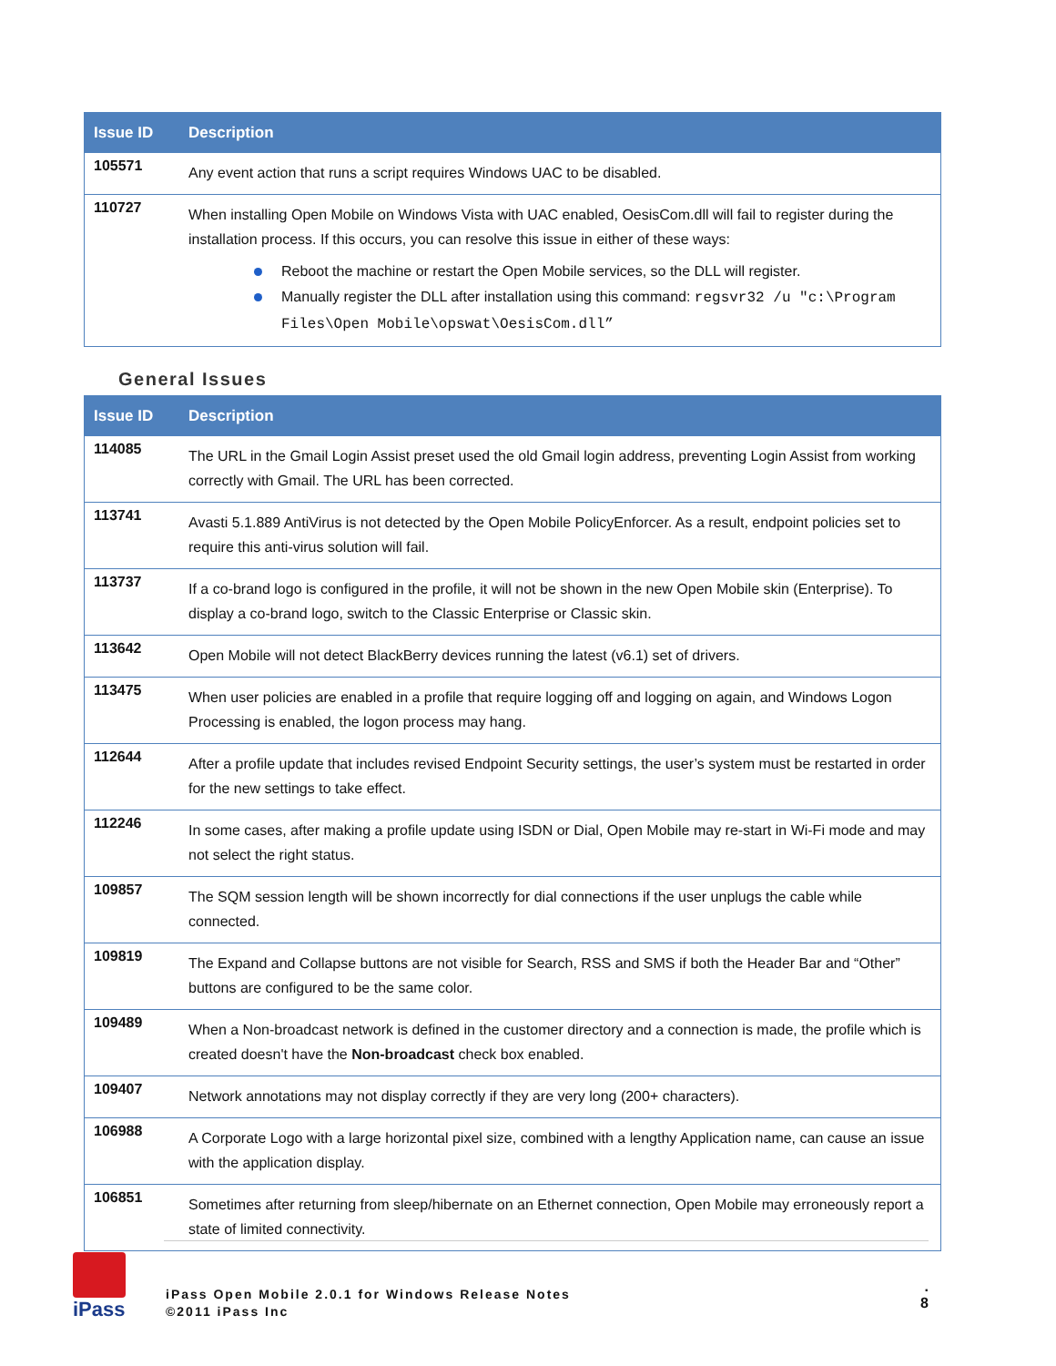| Issue ID | Description |
| --- | --- |
| 105571 | Any event action that runs a script requires Windows UAC to be disabled. |
| 110727 | When installing Open Mobile on Windows Vista with UAC enabled, OesisCom.dll will fail to register during the installation process. If this occurs, you can resolve this issue in either of these ways: Reboot the machine or restart the Open Mobile services, so the DLL will register. Manually register the DLL after installation using this command: regsvr32 /u "c:\Program Files\Open Mobile\opswat\OesisCom.dll” |
General Issues
| Issue ID | Description |
| --- | --- |
| 114085 | The URL in the Gmail Login Assist preset used the old Gmail login address, preventing Login Assist from working correctly with Gmail. The URL has been corrected. |
| 113741 | Avasti 5.1.889 AntiVirus is not detected by the Open Mobile PolicyEnforcer. As a result, endpoint policies set to require this anti-virus solution will fail. |
| 113737 | If a co-brand logo is configured in the profile, it will not be shown in the new Open Mobile skin (Enterprise). To display a co-brand logo, switch to the Classic Enterprise or Classic skin. |
| 113642 | Open Mobile will not detect BlackBerry devices running the latest (v6.1) set of drivers. |
| 113475 | When user policies are enabled in a profile that require logging off and logging on again, and Windows Logon Processing is enabled, the logon process may hang. |
| 112644 | After a profile update that includes revised Endpoint Security settings, the user’s system must be restarted in order for the new settings to take effect. |
| 112246 | In some cases, after making a profile update using ISDN or Dial, Open Mobile may re-start in Wi-Fi mode and may not select the right status. |
| 109857 | The SQM session length will be shown incorrectly for dial connections if the user unplugs the cable while connected. |
| 109819 | The Expand and Collapse buttons are not visible for Search, RSS and SMS if both the Header Bar and “Other” buttons are configured to be the same color. |
| 109489 | When a Non-broadcast network is defined in the customer directory and a connection is made, the profile which is created doesn't have the Non-broadcast check box enabled. |
| 109407 | Network annotations may not display correctly if they are very long (200+ characters). |
| 106988 | A Corporate Logo with a large horizontal pixel size, combined with a lengthy Application name, can cause an issue with the application display. |
| 106851 | Sometimes after returning from sleep/hibernate on an Ethernet connection, Open Mobile may erroneously report a state of limited connectivity. |
iPass
iPass Open Mobile 2.0.1 for Windows Release Notes
©2011 iPass Inc
.
8